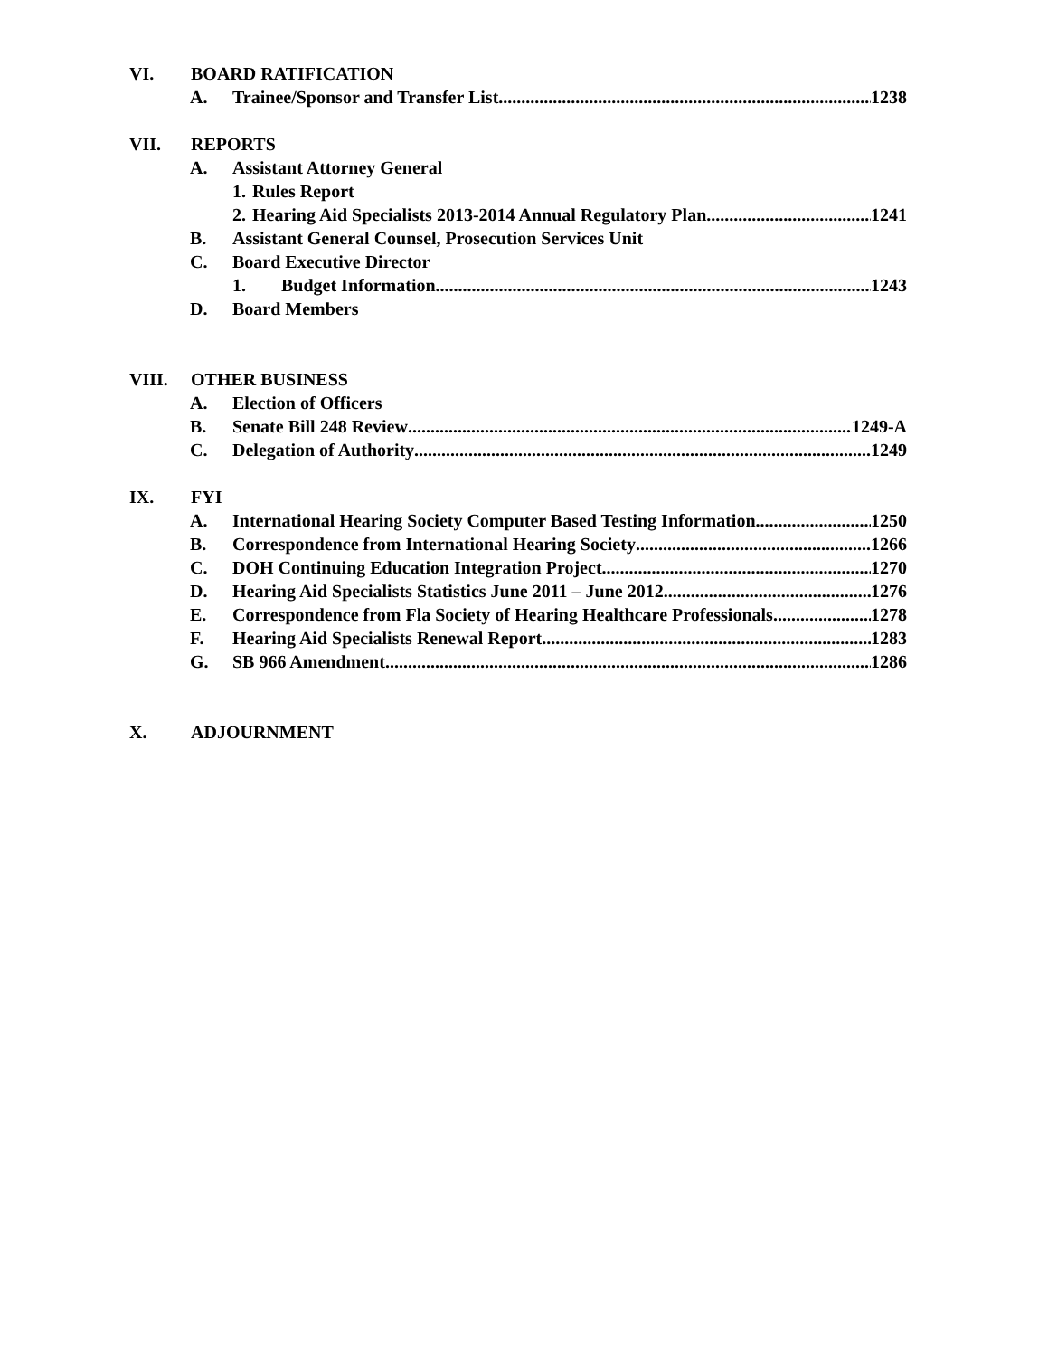VI. BOARD RATIFICATION
A. Trainee/Sponsor and Transfer List 1238
VII. REPORTS
A. Assistant Attorney General
1. Rules Report
2. Hearing Aid Specialists 2013-2014 Annual Regulatory Plan 1241
B. Assistant General Counsel, Prosecution Services Unit
C. Board Executive Director
1. Budget Information 1243
D. Board Members
VIII. OTHER BUSINESS
A. Election of Officers
B. Senate Bill 248 Review 1249-A
C. Delegation of Authority 1249
IX. FYI
A. International Hearing Society Computer Based Testing Information 1250
B. Correspondence from International Hearing Society 1266
C. DOH Continuing Education Integration Project 1270
D. Hearing Aid Specialists Statistics June 2011 – June 2012 1276
E. Correspondence from Fla Society of Hearing Healthcare Professionals 1278
F. Hearing Aid Specialists Renewal Report 1283
G. SB 966 Amendment 1286
X. ADJOURNMENT